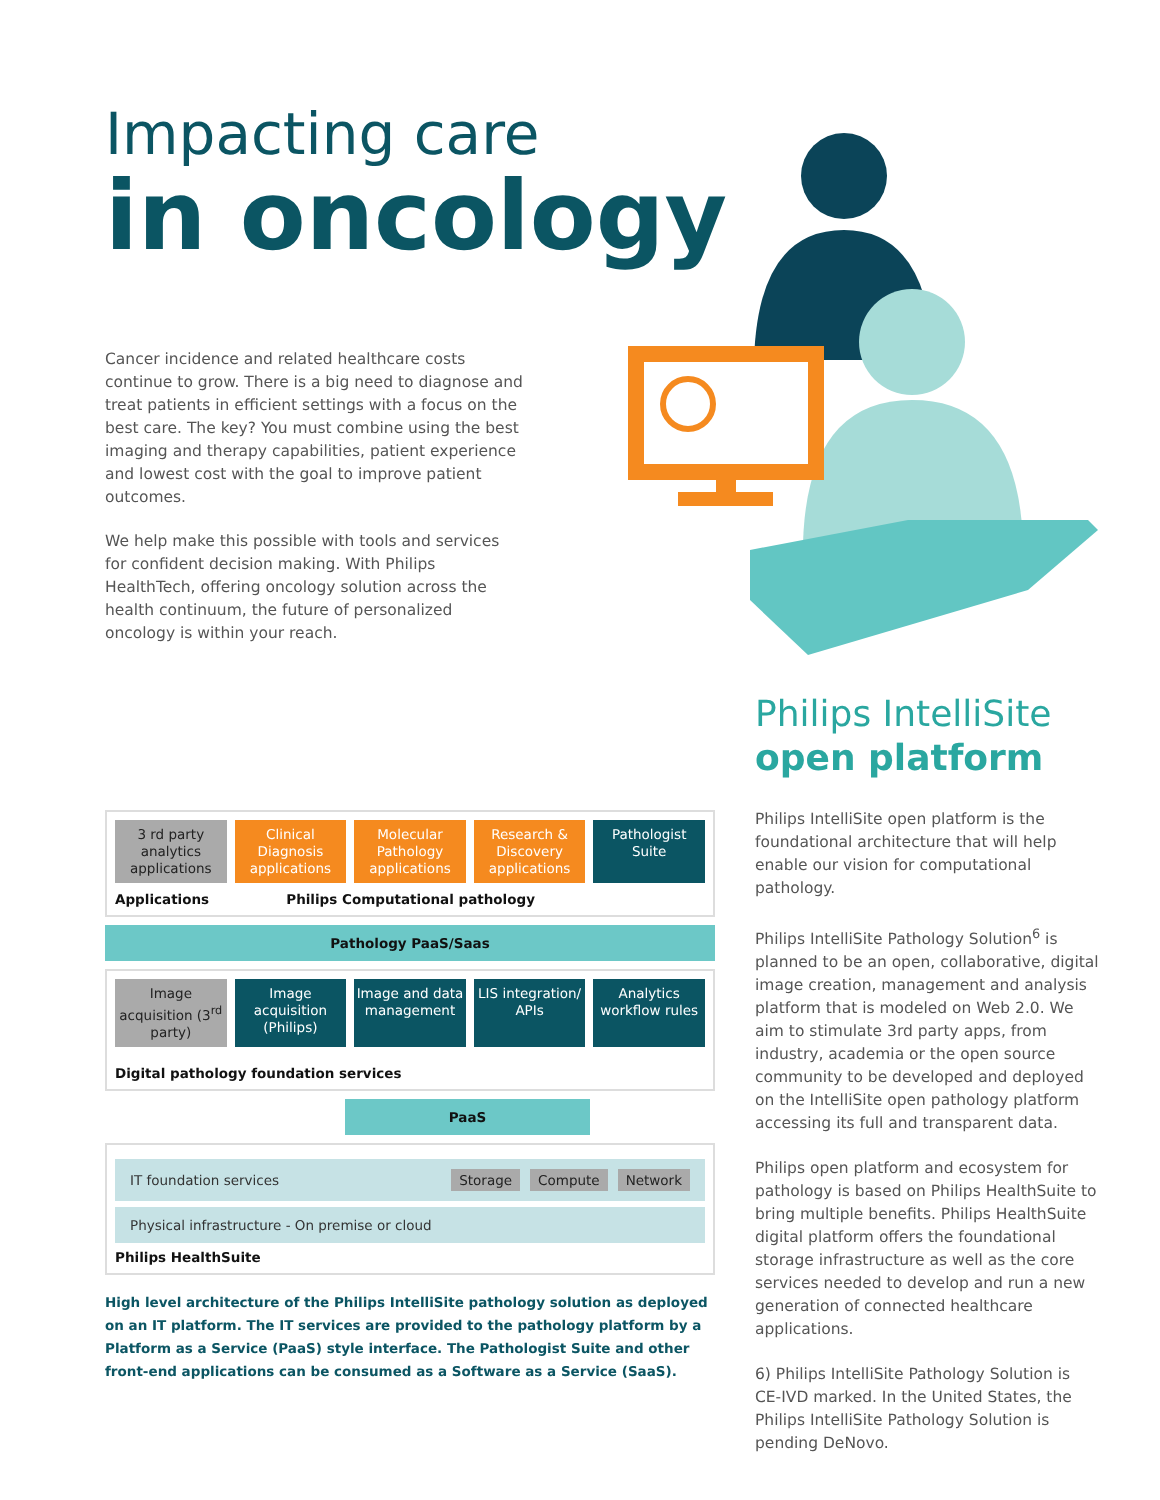Impacting care
in oncology
Cancer incidence and related healthcare costs continue to grow. There is a big need to diagnose and treat patients in efficient settings with a focus on the best care. The key? You must combine using the best imaging and therapy capabilities, patient experience and lowest cost with the goal to improve patient outcomes.
We help make this possible with tools and services for confident decision making. With Philips HealthTech, offering oncology solution across the health continuum, the future of personalized oncology is within your reach.
Philips IntelliSite
open platform
Philips IntelliSite open platform is the foundational architecture that will help enable our vision for computational pathology.
Philips IntelliSite Pathology Solution<sup>6</sup> is planned to be an open, collaborative, digital image creation, management and analysis platform that is modeled on Web 2.0. We aim to stimulate 3rd party apps, from industry, academia or the open source community to be developed and deployed on the IntelliSite open pathology platform accessing its full and transparent data.
Philips open platform and ecosystem for pathology is based on Philips HealthSuite to bring multiple benefits. Philips HealthSuite digital platform offers the foundational storage infrastructure as well as the core services needed to develop and run a new generation of connected healthcare applications.
6) Philips IntelliSite Pathology Solution is CE-IVD marked. In the United States, the Philips IntelliSite Pathology Solution is pending DeNovo.
3 rd party analytics applications
Clinical Diagnosis applications
Molecular Pathology applications
Research & Discovery applications
Pathologist Suite
Applications Philips Computational pathology
Pathology PaaS/Saas
Image acquisition (3<sup>rd</sup> party) Image acquisition (Philips) Image and data management LIS integration/ APIs Analytics workflow rules
Digital pathology foundation services
PaaS
IT foundation services Storage Compute Network
Physical infrastructure - On premise or cloud
Philips HealthSuite
High level architecture of the Philips IntelliSite pathology solution as deployed on an IT platform. The IT services are provided to the pathology platform by a Platform as a Service (PaaS) style interface. The Pathologist Suite and other front-end applications can be consumed as a Software as a Service (SaaS).